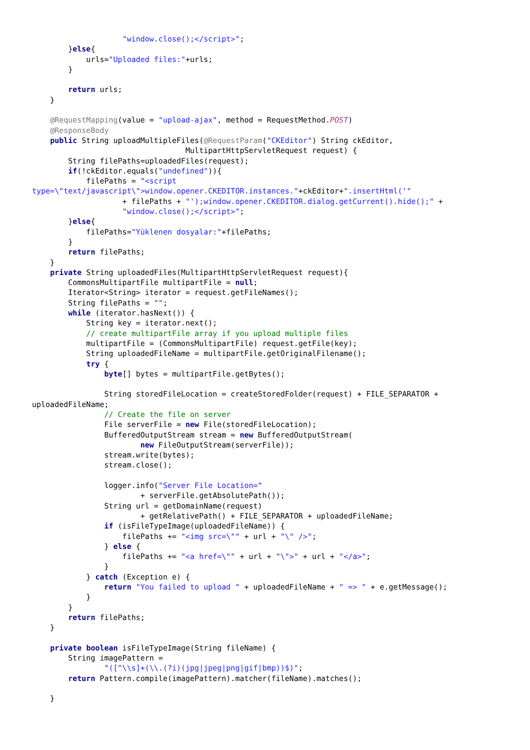"window.close();</script>";
        }else{
            urls="Uploaded files:"+urls;
        }

        return urls;
    }

    @RequestMapping(value = "upload-ajax", method = RequestMethod.POST)
    @ResponseBody
    public String uploadMultipleFiles(@RequestParam("CKEditor") String ckEditor,
                                  MultipartHttpServletRequest request) {
        String filePaths=uploadedFiles(request);
        if(!ckEditor.equals("undefined")){
            filePaths = "<script
type=\"text/javascript\">window.opener.CKEDITOR.instances."+ckEditor+".insertHtml('"
                    + filePaths + "');window.opener.CKEDITOR.dialog.getCurrent().hide();" +
                    "window.close();</script>";
        }else{
            filePaths="Yüklenen dosyalar:"+filePaths;
        }
        return filePaths;
    }
    private String uploadedFiles(MultipartHttpServletRequest request){
        CommonsMultipartFile multipartFile = null;
        Iterator<String> iterator = request.getFileNames();
        String filePaths = "";
        while (iterator.hasNext()) {
            String key = iterator.next();
            // create multipartFile array if you upload multiple files
            multipartFile = (CommonsMultipartFile) request.getFile(key);
            String uploadedFileName = multipartFile.getOriginalFilename();
            try {
                byte[] bytes = multipartFile.getBytes();

                String storedFileLocation = createStoredFolder(request) + FILE_SEPARATOR +
uploadedFileName;
                // Create the file on server
                File serverFile = new File(storedFileLocation);
                BufferedOutputStream stream = new BufferedOutputStream(
                        new FileOutputStream(serverFile));
                stream.write(bytes);
                stream.close();

                logger.info("Server File Location="
                        + serverFile.getAbsolutePath());
                String url = getDomainName(request)
                        + getRelativePath() + FILE_SEPARATOR + uploadedFileName;
                if (isFileTypeImage(uploadedFileName)) {
                    filePaths += "<img src=\"" + url + "\" />";
                } else {
                    filePaths += "<a href=\"" + url + "\">" + url + "</a>";
                }
            } catch (Exception e) {
                return "You failed to upload " + uploadedFileName + " => " + e.getMessage();
            }
        }
        return filePaths;
    }

    private boolean isFileTypeImage(String fileName) {
        String imagePattern =
                "([^\\s]+(\\.(?i)(jpg|jpeg|png|gif|bmp))$)";
        return Pattern.compile(imagePattern).matcher(fileName).matches();

    }